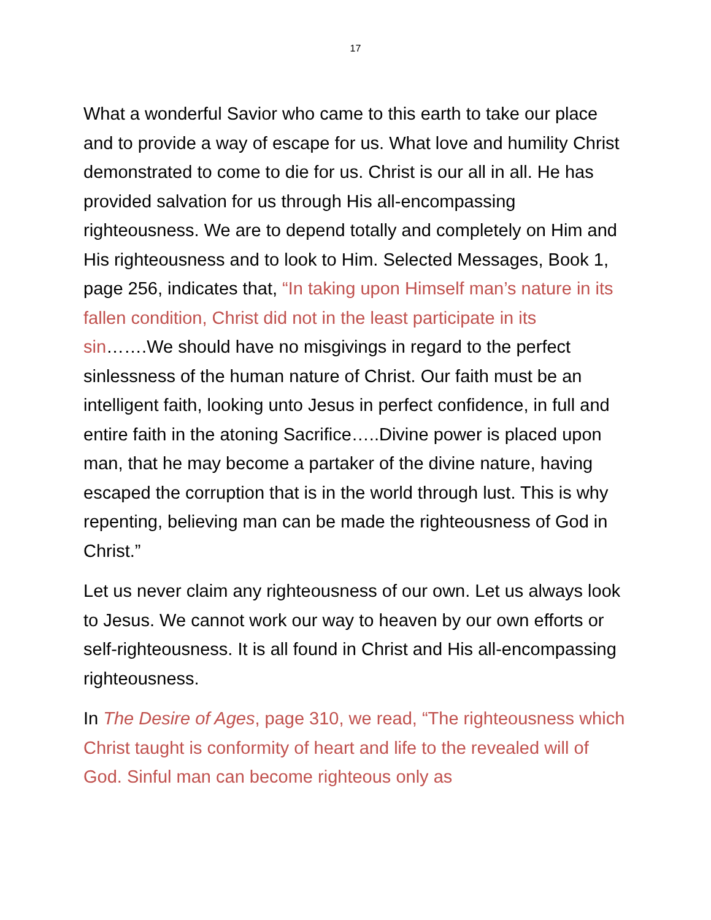17
What a wonderful Savior who came to this earth to take our place and to provide a way of escape for us. What love and humility Christ demonstrated to come to die for us. Christ is our all in all. He has provided salvation for us through His all-encompassing righteousness. We are to depend totally and completely on Him and His righteousness and to look to Him. Selected Messages, Book 1, page 256, indicates that, “In taking upon Himself man’s nature in its fallen condition, Christ did not in the least participate in its sin…….We should have no misgivings in regard to the perfect sinlessness of the human nature of Christ. Our faith must be an intelligent faith, looking unto Jesus in perfect confidence, in full and entire faith in the atoning Sacrifice…..Divine power is placed upon man, that he may become a partaker of the divine nature, having escaped the corruption that is in the world through lust. This is why repenting, believing man can be made the righteousness of God in Christ.”
Let us never claim any righteousness of our own. Let us always look to Jesus. We cannot work our way to heaven by our own efforts or self-righteousness. It is all found in Christ and His all-encompassing righteousness.
In The Desire of Ages, page 310, we read, “The righteousness which Christ taught is conformity of heart and life to the revealed will of God. Sinful man can become righteous only as